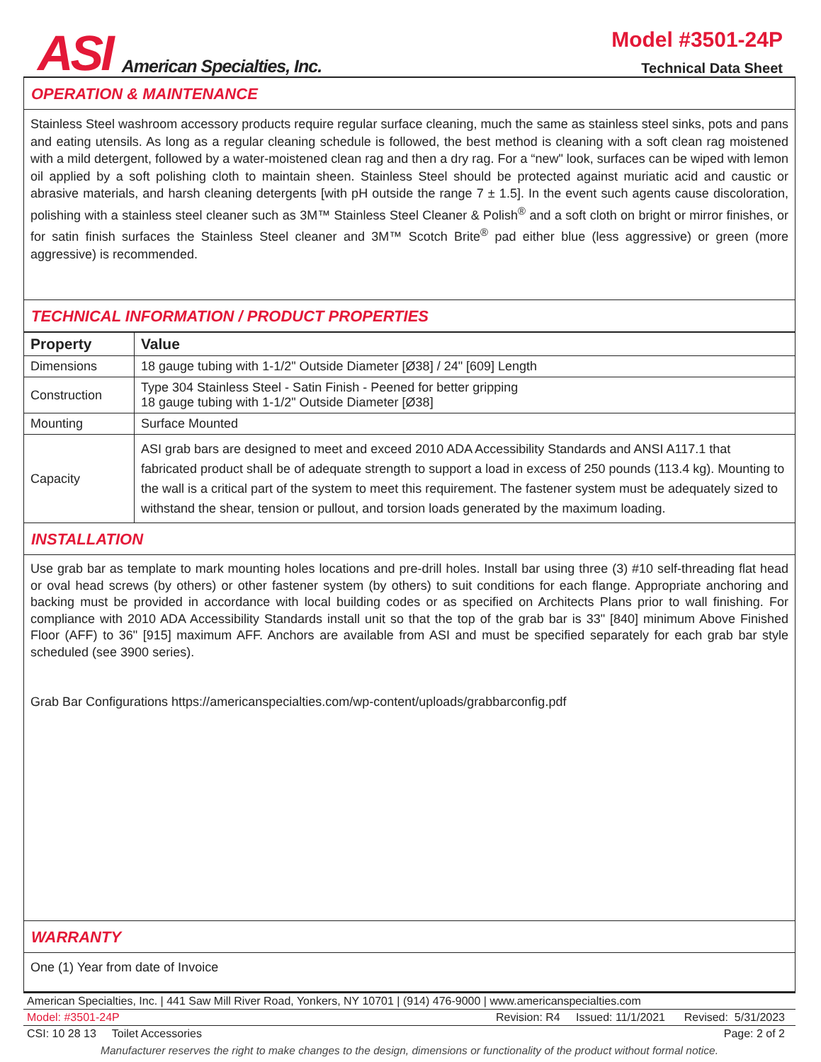ASI American Specialties, Inc.
Model #3501-24P
Technical Data Sheet
OPERATION & MAINTENANCE
Stainless Steel washroom accessory products require regular surface cleaning, much the same as stainless steel sinks, pots and pans and eating utensils. As long as a regular cleaning schedule is followed, the best method is cleaning with a soft clean rag moistened with a mild detergent, followed by a water-moistened clean rag and then a dry rag. For a “new" look, surfaces can be wiped with lemon oil applied by a soft polishing cloth to maintain sheen. Stainless Steel should be protected against muriatic acid and caustic or abrasive materials, and harsh cleaning detergents [with pH outside the range 7 ± 1.5]. In the event such agents cause discoloration, polishing with a stainless steel cleaner such as 3M™ Stainless Steel Cleaner & Polish<sup>®</sup> and a soft cloth on bright or mirror finishes, or for satin finish surfaces the Stainless Steel cleaner and 3M™ Scotch Brite<sup>®</sup> pad either blue (less aggressive) or green (more aggressive) is recommended.
TECHNICAL INFORMATION / PRODUCT PROPERTIES
| Property | Value |
| --- | --- |
| Dimensions | 18 gauge tubing with 1-1/2" Outside Diameter [Ø38] / 24" [609] Length |
| Construction | Type 304 Stainless Steel - Satin Finish - Peened for better gripping 18 gauge tubing with 1-1/2" Outside Diameter [Ø38] |
| Mounting | Surface Mounted |
| Capacity | ASI grab bars are designed to meet and exceed 2010 ADA Accessibility Standards and ANSI A117.1 that fabricated product shall be of adequate strength to support a load in excess of 250 pounds (113.4 kg). Mounting to the wall is a critical part of the system to meet this requirement. The fastener system must be adequately sized to withstand the shear, tension or pullout, and torsion loads generated by the maximum loading. |
INSTALLATION
Use grab bar as template to mark mounting holes locations and pre-drill holes. Install bar using three (3) #10 self-threading flat head or oval head screws (by others) or other fastener system (by others) to suit conditions for each flange. Appropriate anchoring and backing must be provided in accordance with local building codes or as specified on Architects Plans prior to wall finishing. For compliance with 2010 ADA Accessibility Standards install unit so that the top of the grab bar is 33" [840] minimum Above Finished Floor (AFF) to 36" [915] maximum AFF. Anchors are available from ASI and must be specified separately for each grab bar style scheduled (see 3900 series).
Grab Bar Configurations https://americanspecialties.com/wp-content/uploads/grabbarconfig.pdf
WARRANTY
One (1) Year from date of Invoice
American Specialties, Inc. | 441 Saw Mill River Road, Yonkers, NY 10701 | (914) 476-9000 | www.americanspecialties.com
Model: #3501-24P Revision: R4 Issued: 11/1/2021 Revised: 5/31/2023
CSI: 10 28 13 Toilet Accessories Page: 2 of 2
Manufacturer reserves the right to make changes to the design, dimensions or functionality of the product without formal notice.